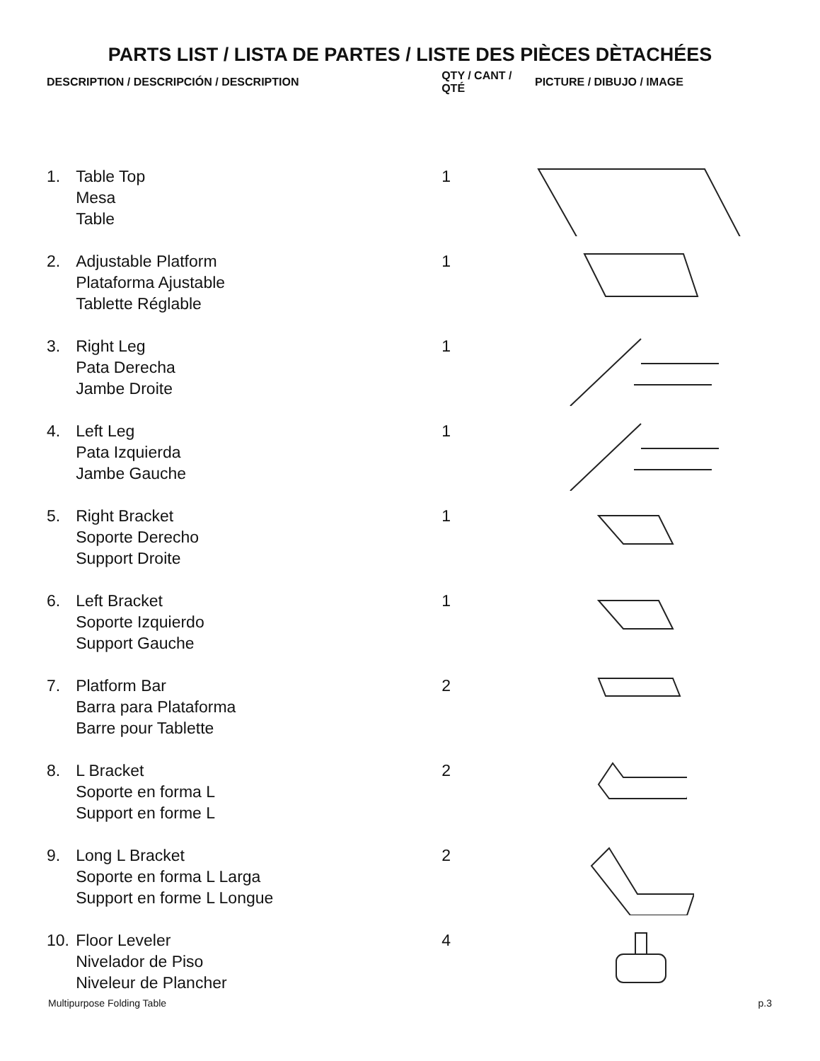PARTS LIST / LISTA DE PARTES / LISTE DES PIÈCES DÈTACHÉES
| DESCRIPTION / DESCRIPCIÓN / DESCRIPTION | | QTY / CANT / QTÉ | PICTURE / DIBUJO / IMAGE |
| --- | --- | --- | --- |
| 1. | Table Top Mesa Table | 1 | |
| 2. | Adjustable Platform Plataforma Ajustable Tablette Réglable | 1 | |
| 3. | Right Leg Pata Derecha Jambe Droite | 1 | |
| 4. | Left Leg Pata Izquierda Jambe Gauche | 1 | |
| 5. | Right Bracket Soporte Derecho Support Droite | 1 | |
| 6. | Left Bracket Soporte Izquierdo Support Gauche | 1 | |
| 7. | Platform Bar Barra para Plataforma Barre pour Tablette | 2 | |
| 8. | L Bracket Soporte en forma L Support en forme L | 2 | |
| 9. | Long L Bracket Soporte en forma L Larga Support en forme L Longue | 2 | |
| 10. | Floor Leveler Nivelador de Piso Niveleur de Plancher | 4 | |
Multipurpose Folding Table p.3